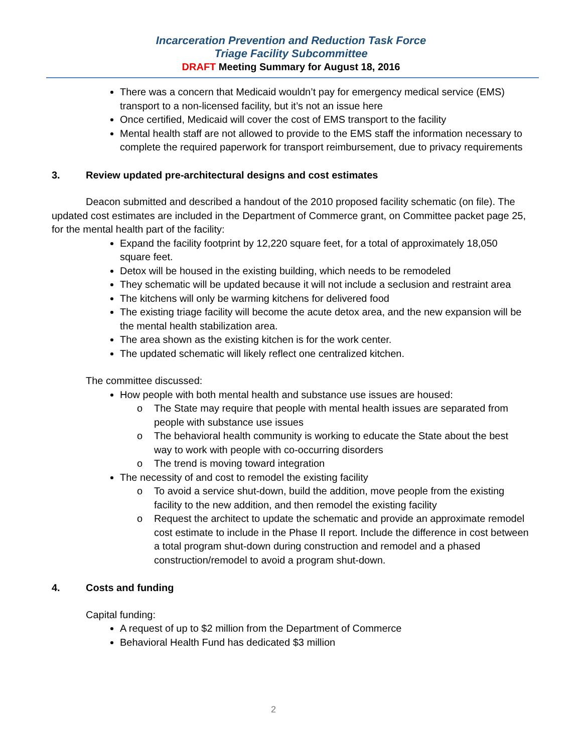Incarceration Prevention and Reduction Task Force
Triage Facility Subcommittee
DRAFT Meeting Summary for August 18, 2016
There was a concern that Medicaid wouldn’t pay for emergency medical service (EMS) transport to a non-licensed facility, but it’s not an issue here
Once certified, Medicaid will cover the cost of EMS transport to the facility
Mental health staff are not allowed to provide to the EMS staff the information necessary to complete the required paperwork for transport reimbursement, due to privacy requirements
3. Review updated pre-architectural designs and cost estimates
Deacon submitted and described a handout of the 2010 proposed facility schematic (on file). The updated cost estimates are included in the Department of Commerce grant, on Committee packet page 25, for the mental health part of the facility:
Expand the facility footprint by 12,220 square feet, for a total of approximately 18,050 square feet.
Detox will be housed in the existing building, which needs to be remodeled
They schematic will be updated because it will not include a seclusion and restraint area
The kitchens will only be warming kitchens for delivered food
The existing triage facility will become the acute detox area, and the new expansion will be the mental health stabilization area.
The area shown as the existing kitchen is for the work center.
The updated schematic will likely reflect one centralized kitchen.
The committee discussed:
How people with both mental health and substance use issues are housed:
o The State may require that people with mental health issues are separated from people with substance use issues
o The behavioral health community is working to educate the State about the best way to work with people with co-occurring disorders
o The trend is moving toward integration
The necessity of and cost to remodel the existing facility
o To avoid a service shut-down, build the addition, move people from the existing facility to the new addition, and then remodel the existing facility
o Request the architect to update the schematic and provide an approximate remodel cost estimate to include in the Phase II report. Include the difference in cost between a total program shut-down during construction and remodel and a phased construction/remodel to avoid a program shut-down.
4. Costs and funding
Capital funding:
A request of up to $2 million from the Department of Commerce
Behavioral Health Fund has dedicated $3 million
2